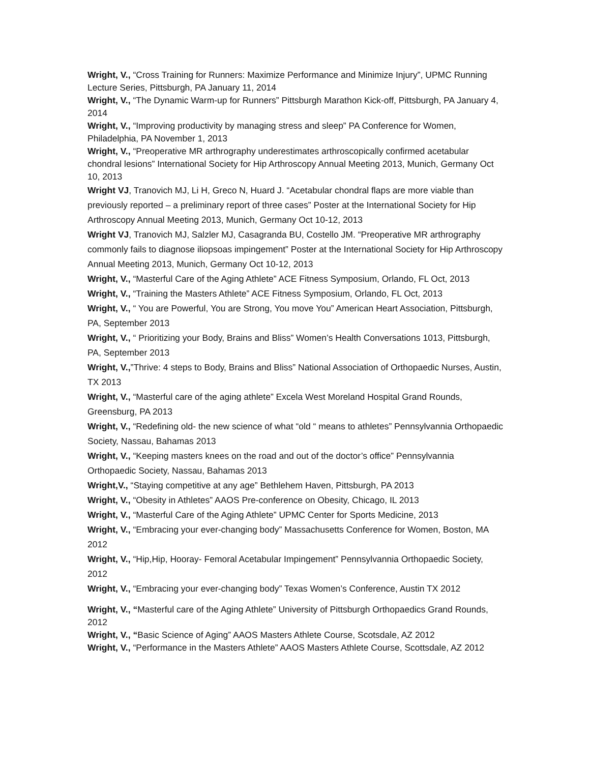Wright, V., “Cross Training for Runners: Maximize Performance and Minimize Injury”, UPMC Running Lecture Series, Pittsburgh, PA January 11, 2014
Wright, V., “The Dynamic Warm-up for Runners” Pittsburgh Marathon Kick-off, Pittsburgh, PA January 4, 2014
Wright, V., “Improving productivity by managing stress and sleep” PA Conference for Women, Philadelphia, PA November 1, 2013
Wright, V., “Preoperative MR arthrography underestimates arthroscopically confirmed acetabular chondral lesions” International Society for Hip Arthroscopy Annual Meeting 2013, Munich, Germany Oct 10, 2013
Wright VJ, Tranovich MJ, Li H, Greco N, Huard J. “Acetabular chondral flaps are more viable than previously reported – a preliminary report of three cases” Poster at the International Society for Hip Arthroscopy Annual Meeting 2013, Munich, Germany Oct 10-12, 2013
Wright VJ, Tranovich MJ, Salzler MJ, Casagranda BU, Costello JM. “Preoperative MR arthrography commonly fails to diagnose iliopsoas impingement” Poster at the International Society for Hip Arthroscopy Annual Meeting 2013, Munich, Germany Oct 10-12, 2013
Wright, V., “Masterful Care of the Aging Athlete” ACE Fitness Symposium, Orlando, FL Oct, 2013
Wright, V., “Training the Masters Athlete” ACE Fitness Symposium, Orlando, FL Oct, 2013
Wright, V., “ You are Powerful, You are Strong, You move You” American Heart Association, Pittsburgh, PA, September 2013
Wright, V., “ Prioritizing your Body, Brains and Bliss” Women’s Health Conversations 1013, Pittsburgh, PA, September 2013
Wright, V.,”Thrive: 4 steps to Body, Brains and Bliss” National Association of Orthopaedic Nurses, Austin, TX 2013
Wright, V., “Masterful care of the aging athlete” Excela West Moreland Hospital Grand Rounds, Greensburg, PA 2013
Wright, V., “Redefining old- the new science of what “old “ means to athletes” Pennsylvannia Orthopaedic Society, Nassau, Bahamas 2013
Wright, V., “Keeping masters knees on the road and out of the doctor’s office” Pennsylvannia Orthopaedic Society, Nassau, Bahamas 2013
Wright,V., “Staying competitive at any age” Bethlehem Haven, Pittsburgh, PA 2013
Wright, V., “Obesity in Athletes” AAOS Pre-conference on Obesity, Chicago, IL 2013
Wright, V., “Masterful Care of the Aging Athlete” UPMC Center for Sports Medicine, 2013
Wright, V., “Embracing your ever-changing body” Massachusetts Conference for Women, Boston, MA 2012
Wright, V., “Hip,Hip, Hooray- Femoral Acetabular Impingement” Pennsylvannia Orthopaedic Society, 2012
Wright, V., “Embracing your ever-changing body” Texas Women’s Conference, Austin TX 2012
Wright, V., “Masterful care of the Aging Athlete” University of Pittsburgh Orthopaedics Grand Rounds, 2012
Wright, V., “Basic Science of Aging” AAOS Masters Athlete Course, Scotsdale, AZ 2012
Wright, V., “Performance in the Masters Athlete” AAOS Masters Athlete Course, Scottsdale, AZ 2012